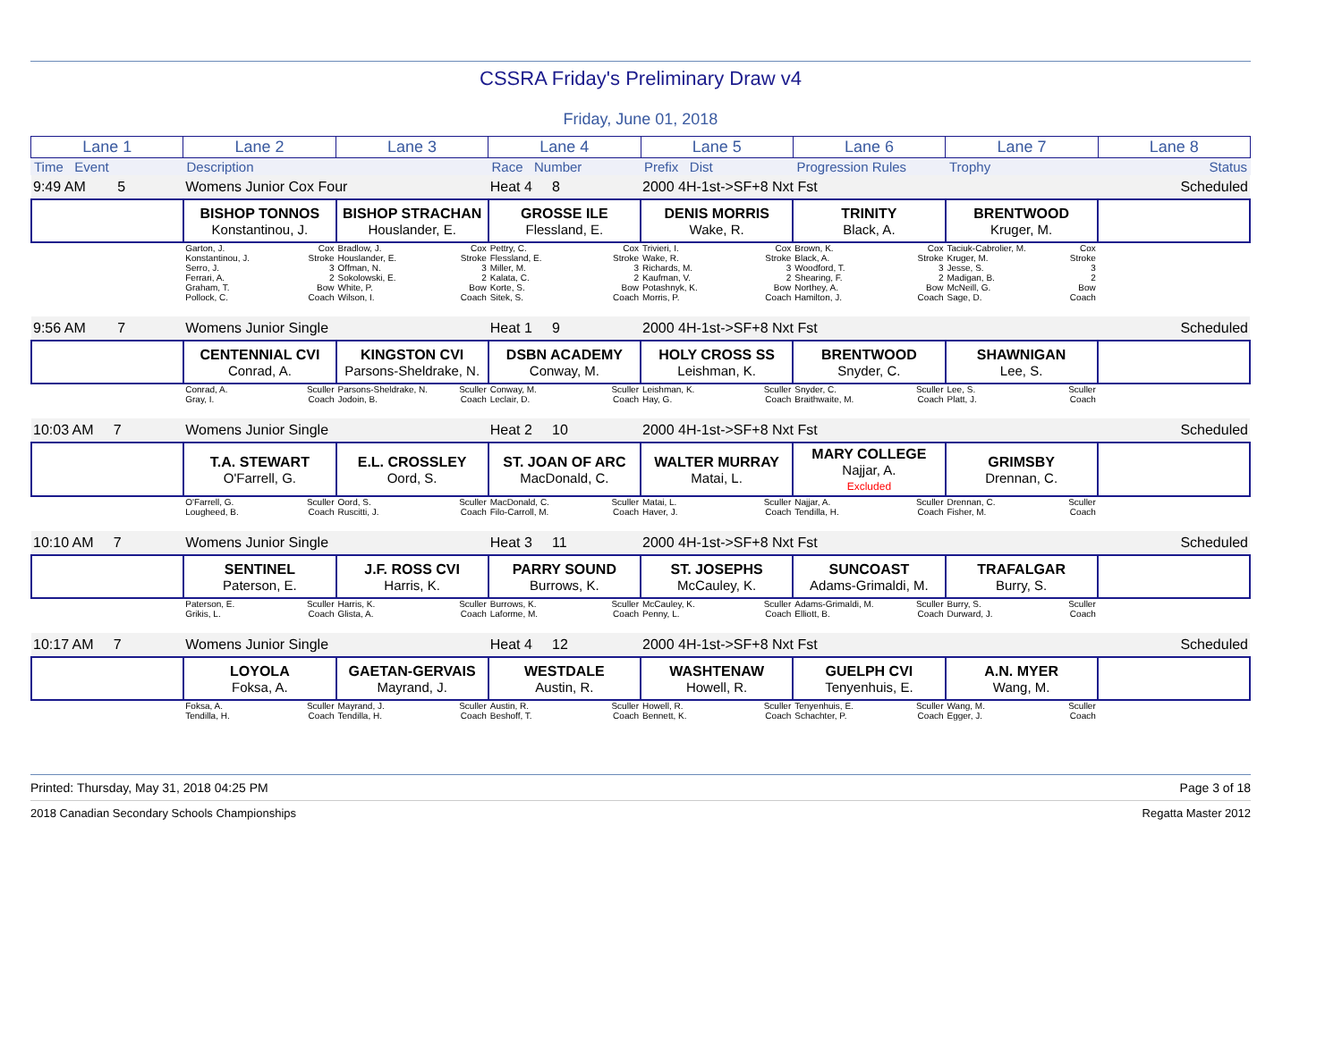CSSRA Friday's Preliminary Draw v4
Friday, June 01, 2018
| Lane 1 | Lane 2 | Lane 3 | Lane 4 | Lane 5 | Lane 6 | Lane 7 | Lane 8 |
| Time Event | Description | Race Number | Prefix Dist | Progression Rules | Trophy | Status |
| 9:49 AM 5 | Womens Junior Cox Four | | Heat 4 8 | 2000 4H-1st->SF+8 Nxt Fst | | | Scheduled |
| | BISHOP TONNOS Konstantinou, J. | BISHOP STRACHAN Houslander, E. | GROSSE ILE Flessland, E. | DENIS MORRIS Wake, R. | TRINITY Black, A. | BRENTWOOD Kruger, M. | |
| | Garton, J. Cox Konstantinou, J. Stroke Serro, J. 3 Ferrari, A. 2 Graham, T. Bow Pollock, C. Coach | Bradlow, J. Cox Houslander, E. Stroke Offman, N. 3 Sokolowski, E. 2 White, P. Bow Wilson, I. Coach | Pettry, C. Cox Flessland, E. Stroke Miller, M. 3 Kalata, C. 2 Korte, S. Bow Sitek, S. Coach | Trivieri, I. Cox Wake, R. Stroke Richards, M. 3 Kaufman, V. 2 Potashnyk, K. Bow Morris, P. Coach | Brown, K. Cox Black, A. Stroke Woodford, T. 3 Shearing, F. 2 Northey, A. Bow Hamilton, J. Coach | Taciuk-Cabrolier, M. Cox Kruger, M. Stroke Jesse, S. 3 Madigan, B. 2 McNeill, G. Bow Sage, D. Coach | |
| 9:56 AM 7 | Womens Junior Single | | Heat 1 9 | 2000 4H-1st->SF+8 Nxt Fst | | | Scheduled |
| | CENTENNIAL CVI Conrad, A. | KINGSTON CVI Parsons-Sheldrake, N. | DSBN ACADEMY Conway, M. | HOLY CROSS SS Leishman, K. | BRENTWOOD Snyder, C. | SHAWNIGAN Lee, S. | |
| | Conrad, A. Sculler Gray, I. Coach | Parsons-Sheldrake, N. Sculler Jodoin, B. Coach | Conway, M. Sculler Leclair, D. Coach | Leishman, K. Sculler Hay, G. Coach | Snyder, C. Sculler Braithwaite, M. Coach | Lee, S. Sculler Platt, J. Coach | |
| 10:03 AM 7 | Womens Junior Single | | Heat 2 10 | 2000 4H-1st->SF+8 Nxt Fst | | | Scheduled |
| | T.A. STEWART O'Farrell, G. | E.L. CROSSLEY Oord, S. | ST. JOAN OF ARC MacDonald, C. | WALTER MURRAY Matai, L. | MARY COLLEGE Najjar, A. Excluded | GRIMSBY Drennan, C. | |
| | O'Farrell, G. Sculler Lougheed, B. Coach | Oord, S. Sculler Ruscitti, J. Coach | MacDonald, C. Sculler Filo-Carroll, M. Coach | Matai, L. Sculler Haver, J. Coach | Najjar, A. Sculler Tendilla, H. Coach | Drennan, C. Sculler Fisher, M. Coach | |
| 10:10 AM 7 | Womens Junior Single | | Heat 3 11 | 2000 4H-1st->SF+8 Nxt Fst | | | Scheduled |
| | SENTINEL Paterson, E. | J.F. ROSS CVI Harris, K. | PARRY SOUND Burrows, K. | ST. JOSEPHS McCauley, K. | SUNCOAST Adams-Grimaldi, M. | TRAFALGAR Burry, S. | |
| | Paterson, E. Sculler Grikis, L. Coach | Harris, K. Sculler Glista, A. Coach | Burrows, K. Sculler Laforme, M. Coach | McCauley, K. Sculler Penny, L. Coach | Adams-Grimaldi, M. Sculler Elliott, B. Coach | Burry, S. Sculler Durward, J. Coach | |
| 10:17 AM 7 | Womens Junior Single | | Heat 4 12 | 2000 4H-1st->SF+8 Nxt Fst | | | Scheduled |
| | LOYOLA Foksa, A. | GAETAN-GERVAIS Mayrand, J. | WESTDALE Austin, R. | WASHTENAW Howell, R. | GUELPH CVI Tenyenhuis, E. | A.N. MYER Wang, M. | |
| | Foksa, A. Sculler Tendilla, H. Coach | Mayrand, J. Sculler Tendilla, H. Coach | Austin, R. Sculler Beshoff, T. Coach | Howell, R. Sculler Bennett, K. Coach | Tenyenhuis, E. Sculler Schachter, P. Coach | Wang, M. Sculler Egger, J. Coach | |
Printed: Thursday, May 31, 2018 04:25 PM Page 3 of 18
2018 Canadian Secondary Schools Championships Regatta Master 2012